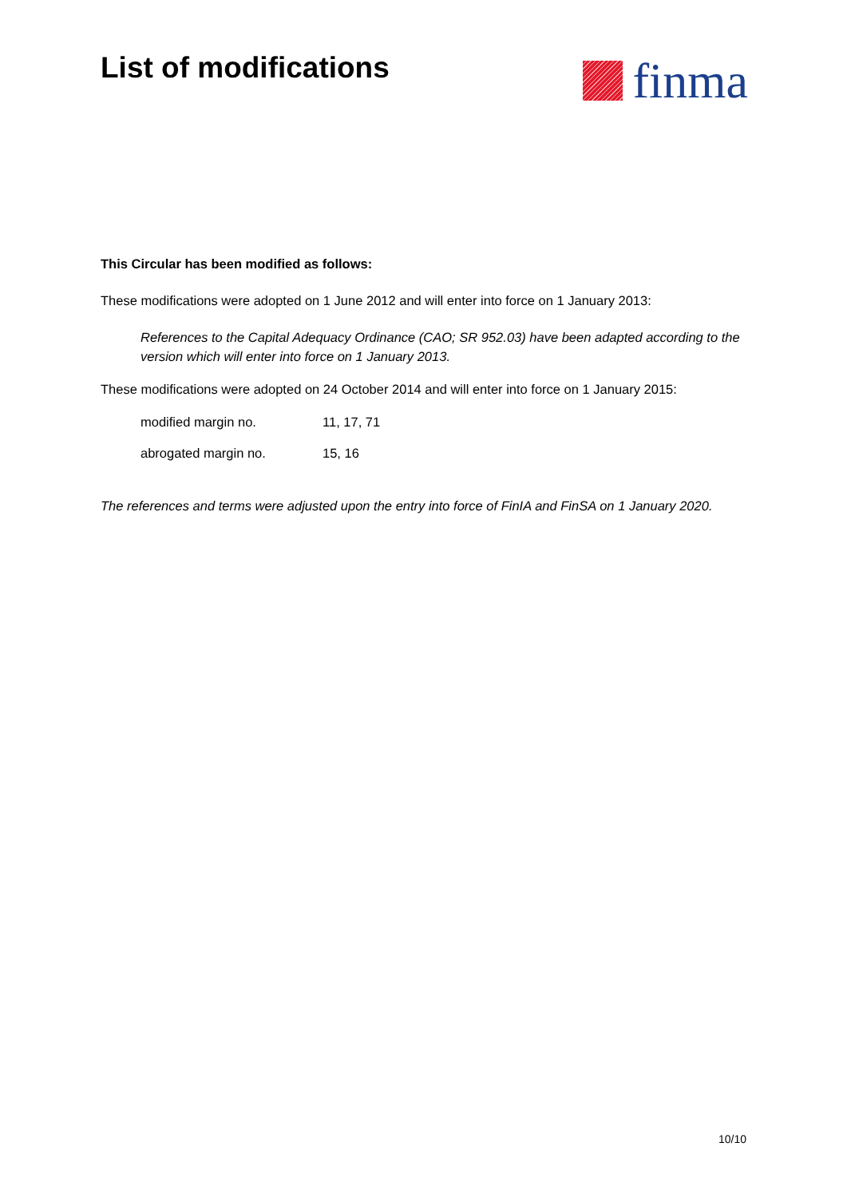List of modifications
finma
This Circular has been modified as follows:
These modifications were adopted on 1 June 2012 and will enter into force on 1 January 2013:
References to the Capital Adequacy Ordinance (CAO; SR 952.03) have been adapted according to the version which will enter into force on 1 January 2013.
These modifications were adopted on 24 October 2014 and will enter into force on 1 January 2015:
modified margin no. 11, 17, 71
abrogated margin no. 15, 16
The references and terms were adjusted upon the entry into force of FinIA and FinSA on 1 January 2020.
10/10